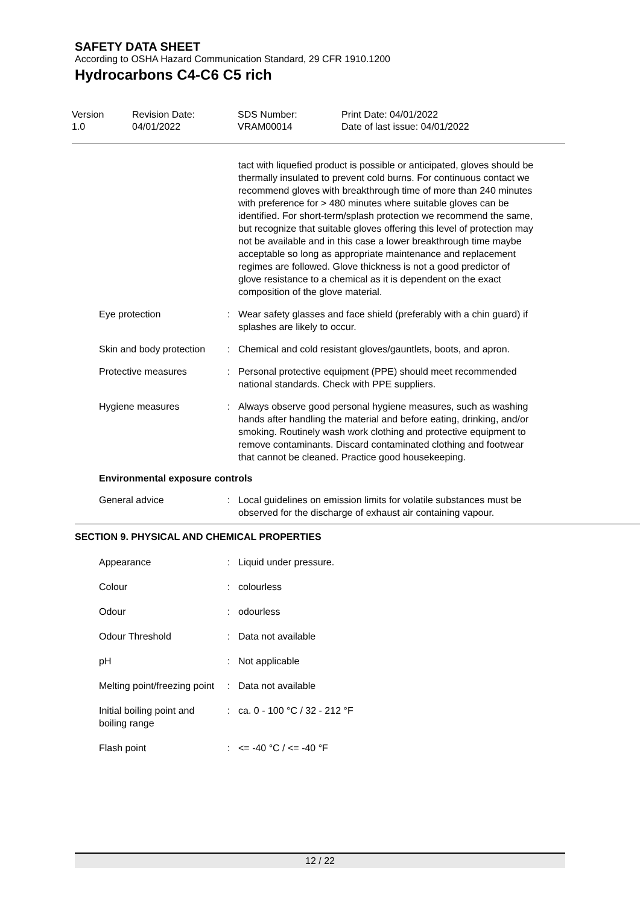SAFETY DATA SHEET
According to OSHA Hazard Communication Standard, 29 CFR 1910.1200
Hydrocarbons C4-C6 C5 rich
Version
1.0
Revision Date:
04/01/2022
SDS Number:
VRAM00014
Print Date: 04/01/2022
Date of last issue: 04/01/2022
tact with liquefied product is possible or anticipated, gloves should be thermally insulated to prevent cold burns. For continuous contact we recommend gloves with breakthrough time of more than 240 minutes with preference for > 480 minutes where suitable gloves can be identified. For short-term/splash protection we recommend the same, but recognize that suitable gloves offering this level of protection may not be available and in this case a lower breakthrough time maybe acceptable so long as appropriate maintenance and replacement regimes are followed. Glove thickness is not a good predictor of glove resistance to a chemical as it is dependent on the exact composition of the glove material.
Eye protection : Wear safety glasses and face shield (preferably with a chin guard) if splashes are likely to occur.
Skin and body protection : Chemical and cold resistant gloves/gauntlets, boots, and apron.
Protective measures : Personal protective equipment (PPE) should meet recommended national standards. Check with PPE suppliers.
Hygiene measures : Always observe good personal hygiene measures, such as washing hands after handling the material and before eating, drinking, and/or smoking. Routinely wash work clothing and protective equipment to remove contaminants. Discard contaminated clothing and footwear that cannot be cleaned. Practice good housekeeping.
Environmental exposure controls
General advice : Local guidelines on emission limits for volatile substances must be observed for the discharge of exhaust air containing vapour.
SECTION 9. PHYSICAL AND CHEMICAL PROPERTIES
Appearance : Liquid under pressure.
Colour : colourless
Odour : odourless
Odour Threshold : Data not available
pH : Not applicable
Melting point/freezing point
: Data not available
Initial boiling point and boiling range
: ca. 0 - 100 °C / 32 - 212 °F
Flash point : <= -40 °C / <= -40 °F
12 / 22